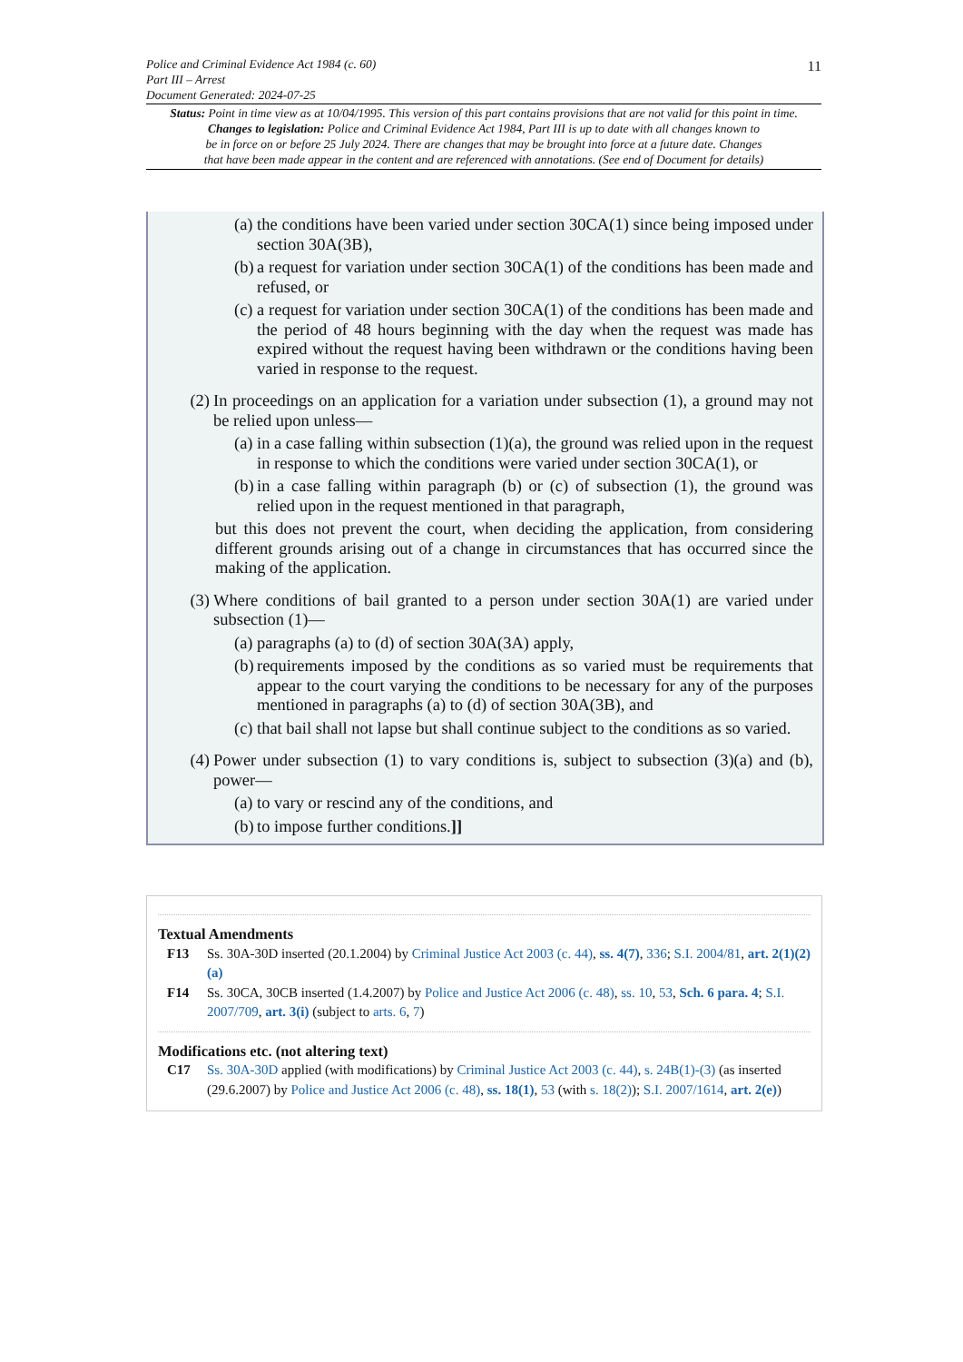11
Police and Criminal Evidence Act 1984 (c. 60)
Part III – Arrest
Document Generated: 2024-07-25
Status: Point in time view as at 10/04/1995. This version of this part contains provisions that are not valid for this point in time.
Changes to legislation: Police and Criminal Evidence Act 1984, Part III is up to date with all changes known to
be in force on or before 25 July 2024. There are changes that may be brought into force at a future date. Changes
that have been made appear in the content and are referenced with annotations. (See end of Document for details)
(a) the conditions have been varied under section 30CA(1) since being imposed under section 30A(3B),
(b) a request for variation under section 30CA(1) of the conditions has been made and refused, or
(c) a request for variation under section 30CA(1) of the conditions has been made and the period of 48 hours beginning with the day when the request was made has expired without the request having been withdrawn or the conditions having been varied in response to the request.
(2) In proceedings on an application for a variation under subsection (1), a ground may not be relied upon unless—
(a) in a case falling within subsection (1)(a), the ground was relied upon in the request in response to which the conditions were varied under section 30CA(1), or
(b) in a case falling within paragraph (b) or (c) of subsection (1), the ground was relied upon in the request mentioned in that paragraph,
but this does not prevent the court, when deciding the application, from considering different grounds arising out of a change in circumstances that has occurred since the making of the application.
(3) Where conditions of bail granted to a person under section 30A(1) are varied under subsection (1)—
(a) paragraphs (a) to (d) of section 30A(3A) apply,
(b) requirements imposed by the conditions as so varied must be requirements that appear to the court varying the conditions to be necessary for any of the purposes mentioned in paragraphs (a) to (d) of section 30A(3B), and
(c) that bail shall not lapse but shall continue subject to the conditions as so varied.
(4) Power under subsection (1) to vary conditions is, subject to subsection (3)(a) and (b), power—
(a) to vary or rescind any of the conditions, and
(b) to impose further conditions.]]
Textual Amendments
F13 Ss. 30A-30D inserted (20.1.2004) by Criminal Justice Act 2003 (c. 44), ss. 4(7), 336; S.I. 2004/81, art. 2(1)(2)(a)
F14 Ss. 30CA, 30CB inserted (1.4.2007) by Police and Justice Act 2006 (c. 48), ss. 10, 53, Sch. 6 para. 4; S.I. 2007/709, art. 3(i) (subject to arts. 6, 7)
Modifications etc. (not altering text)
C17 Ss. 30A-30D applied (with modifications) by Criminal Justice Act 2003 (c. 44), s. 24B(1)-(3) (as inserted (29.6.2007) by Police and Justice Act 2006 (c. 48), ss. 18(1), 53 (with s. 18(2)); S.I. 2007/1614, art. 2(e))